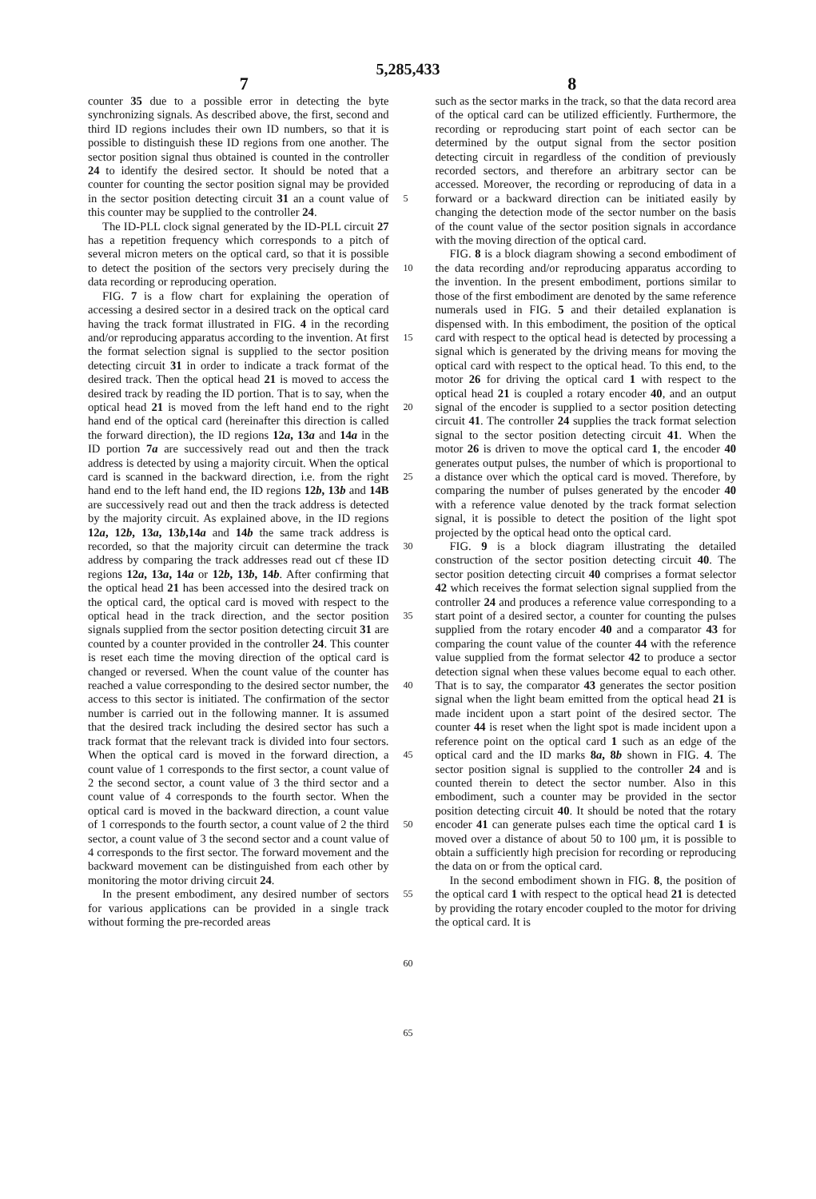5,285,433
7 8
counter 35 due to a possible error in detecting the byte synchronizing signals. As described above, the first, second and third ID regions includes their own ID numbers, so that it is possible to distinguish these ID regions from one another. The sector position signal thus obtained is counted in the controller 24 to identify the desired sector. It should be noted that a counter for counting the sector position signal may be provided in the sector position detecting circuit 31 an a count value of this counter may be supplied to the controller 24.
The ID-PLL clock signal generated by the ID-PLL circuit 27 has a repetition frequency which corresponds to a pitch of several micron meters on the optical card, so that it is possible to detect the position of the sectors very precisely during the data recording or reproducing operation.
FIG. 7 is a flow chart for explaining the operation of accessing a desired sector in a desired track on the optical card having the track format illustrated in FIG. 4 in the recording and/or reproducing apparatus according to the invention. At first the format selection signal is supplied to the sector position detecting circuit 31 in order to indicate a track format of the desired track. Then the optical head 21 is moved to access the desired track by reading the ID portion. That is to say, when the optical head 21 is moved from the left hand end to the right hand end of the optical card (hereinafter this direction is called the forward direction), the ID regions 12a, 13a and 14a in the ID portion 7a are successively read out and then the track address is detected by using a majority circuit. When the optical card is scanned in the backward direction, i.e. from the right hand end to the left hand end, the ID regions 12b, 13b and 14B are successively read out and then the track address is detected by the majority circuit. As explained above, in the ID regions 12a, 12b, 13a, 13b,14a and 14b the same track address is recorded, so that the majority circuit can determine the track address by comparing the track addresses read out cf these ID regions 12a, 13a, 14a or 12b, 13b, 14b. After confirming that the optical head 21 has been accessed into the desired track on the optical card, the optical card is moved with respect to the optical head in the track direction, and the sector position signals supplied from the sector position detecting circuit 31 are counted by a counter provided in the controller 24. This counter is reset each time the moving direction of the optical card is changed or reversed. When the count value of the counter has reached a value corresponding to the desired sector number, the access to this sector is initiated. The confirmation of the sector number is carried out in the following manner. It is assumed that the desired track including the desired sector has such a track format that the relevant track is divided into four sectors. When the optical card is moved in the forward direction, a count value of 1 corresponds to the first sector, a count value of 2 the second sector, a count value of 3 the third sector and a count value of 4 corresponds to the fourth sector. When the optical card is moved in the backward direction, a count value of 1 corresponds to the fourth sector, a count value of 2 the third sector, a count value of 3 the second sector and a count value of 4 corresponds to the first sector. The forward movement and the backward movement can be distinguished from each other by monitoring the motor driving circuit 24.
In the present embodiment, any desired number of sectors for various applications can be provided in a single track without forming the pre-recorded areas
5
10
15
20
25
30
35
40
45
50
55
60
65
such as the sector marks in the track, so that the data record area of the optical card can be utilized efficiently. Furthermore, the recording or reproducing start point of each sector can be determined by the output signal from the sector position detecting circuit in regardless of the condition of previously recorded sectors, and therefore an arbitrary sector can be accessed. Moreover, the recording or reproducing of data in a forward or a backward direction can be initiated easily by changing the detection mode of the sector number on the basis of the count value of the sector position signals in accordance with the moving direction of the optical card.
FIG. 8 is a block diagram showing a second embodiment of the data recording and/or reproducing apparatus according to the invention. In the present embodiment, portions similar to those of the first embodiment are denoted by the same reference numerals used in FIG. 5 and their detailed explanation is dispensed with. In this embodiment, the position of the optical card with respect to the optical head is detected by processing a signal which is generated by the driving means for moving the optical card with respect to the optical head. To this end, to the motor 26 for driving the optical card 1 with respect to the optical head 21 is coupled a rotary encoder 40, and an output signal of the encoder is supplied to a sector position detecting circuit 41. The controller 24 supplies the track format selection signal to the sector position detecting circuit 41. When the motor 26 is driven to move the optical card 1, the encoder 40 generates output pulses, the number of which is proportional to a distance over which the optical card is moved. Therefore, by comparing the number of pulses generated by the encoder 40 with a reference value denoted by the track format selection signal, it is possible to detect the position of the light spot projected by the optical head onto the optical card.
FIG. 9 is a block diagram illustrating the detailed construction of the sector position detecting circuit 40. The sector position detecting circuit 40 comprises a format selector 42 which receives the format selection signal supplied from the controller 24 and produces a reference value corresponding to a start point of a desired sector, a counter for counting the pulses supplied from the rotary encoder 40 and a comparator 43 for comparing the count value of the counter 44 with the reference value supplied from the format selector 42 to produce a sector detection signal when these values become equal to each other. That is to say, the comparator 43 generates the sector position signal when the light beam emitted from the optical head 21 is made incident upon a start point of the desired sector. The counter 44 is reset when the light spot is made incident upon a reference point on the optical card 1 such as an edge of the optical card and the ID marks 8a, 8b shown in FIG. 4. The sector position signal is supplied to the controller 24 and is counted therein to detect the sector number. Also in this embodiment, such a counter may be provided in the sector position detecting circuit 40. It should be noted that the rotary encoder 41 can generate pulses each time the optical card 1 is moved over a distance of about 50 to 100 μm, it is possible to obtain a sufficiently high precision for recording or reproducing the data on or from the optical card.
In the second embodiment shown in FIG. 8, the position of the optical card 1 with respect to the optical head 21 is detected by providing the rotary encoder coupled to the motor for driving the optical card. It is